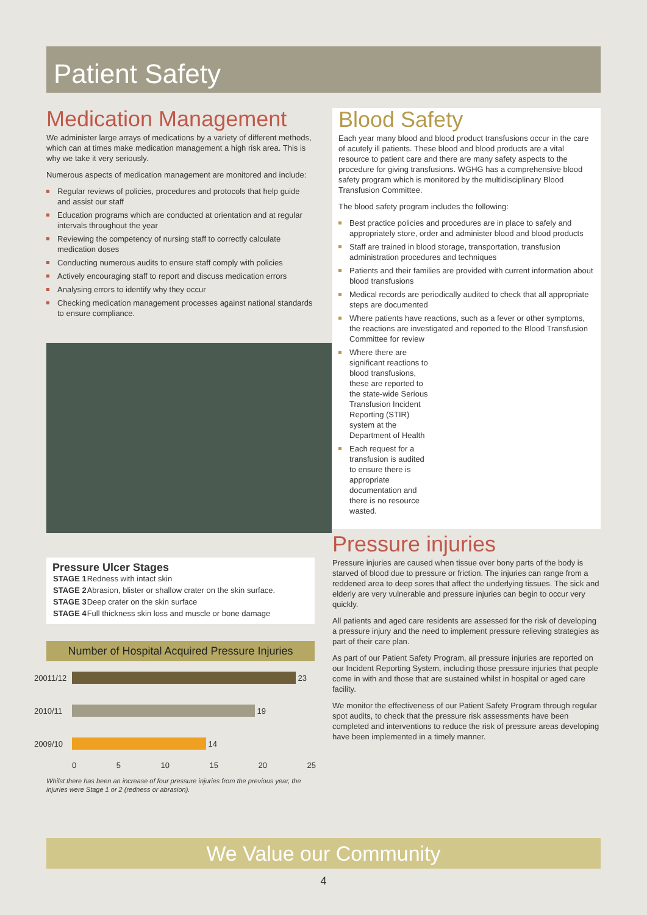Patient Safety
Medication Management
We administer large arrays of medications by a variety of different methods, which can at times make medication management a high risk area. This is why we take it very seriously.
Numerous aspects of medication management are monitored and include:
Regular reviews of policies, procedures and protocols that help guide and assist our staff
Education programs which are conducted at orientation and at regular intervals throughout the year
Reviewing the competency of nursing staff to correctly calculate medication doses
Conducting numerous audits to ensure staff comply with policies
Actively encouraging staff to report and discuss medication errors
Analysing errors to identify why they occur
Checking medication management processes against national standards to ensure compliance.
Pressure Ulcer Stages
| STAGE 1 | Redness with intact skin |
| STAGE 2 | Abrasion, blister or shallow crater on the skin surface. |
| STAGE 3 | Deep crater on the skin surface |
| STAGE 4 | Full thickness skin loss and muscle or bone damage |
Number of Hospital Acquired Pressure Injuries
20011/12
23
2010/11 19
2009/10 14
0 5 10 15 20 25
Whilst there has been an increase of four pressure injuries from the previous year, the injuries were Stage 1 or 2 (redness or abrasion).
Blood Safety
Each year many blood and blood product transfusions occur in the care of acutely ill patients. These blood and blood products are a vital resource to patient care and there are many safety aspects to the procedure for giving transfusions. WGHG has a comprehensive blood safety program which is monitored by the multidisciplinary Blood Transfusion Committee.
The blood safety program includes the following:
Best practice policies and procedures are in place to safely and appropriately store, order and administer blood and blood products
Staff are trained in blood storage, transportation, transfusion administration procedures and techniques
Patients and their families are provided with current information about blood transfusions
Medical records are periodically audited to check that all appropriate steps are documented
Where patients have reactions, such as a fever or other symptoms, the reactions are investigated and reported to the Blood Transfusion Committee for review
Where there are significant reactions to blood transfusions, these are reported to the state-wide Serious Transfusion Incident Reporting (STIR) system at the Department of Health
Each request for a transfusion is audited to ensure there is appropriate documentation and there is no resource wasted.
Pressure injuries
Pressure injuries are caused when tissue over bony parts of the body is starved of blood due to pressure or friction. The injuries can range from a reddened area to deep sores that affect the underlying tissues. The sick and elderly are very vulnerable and pressure injuries can begin to occur very quickly.
All patients and aged care residents are assessed for the risk of developing a pressure injury and the need to implement pressure relieving strategies as part of their care plan.
As part of our Patient Safety Program, all pressure injuries are reported on our Incident Reporting System, including those pressure injuries that people come in with and those that are sustained whilst in hospital or aged care facility.
We monitor the effectiveness of our Patient Safety Program through regular spot audits, to check that the pressure risk assessments have been completed and interventions to reduce the risk of pressure areas developing have been implemented in a timely manner.
We Value our Community
4